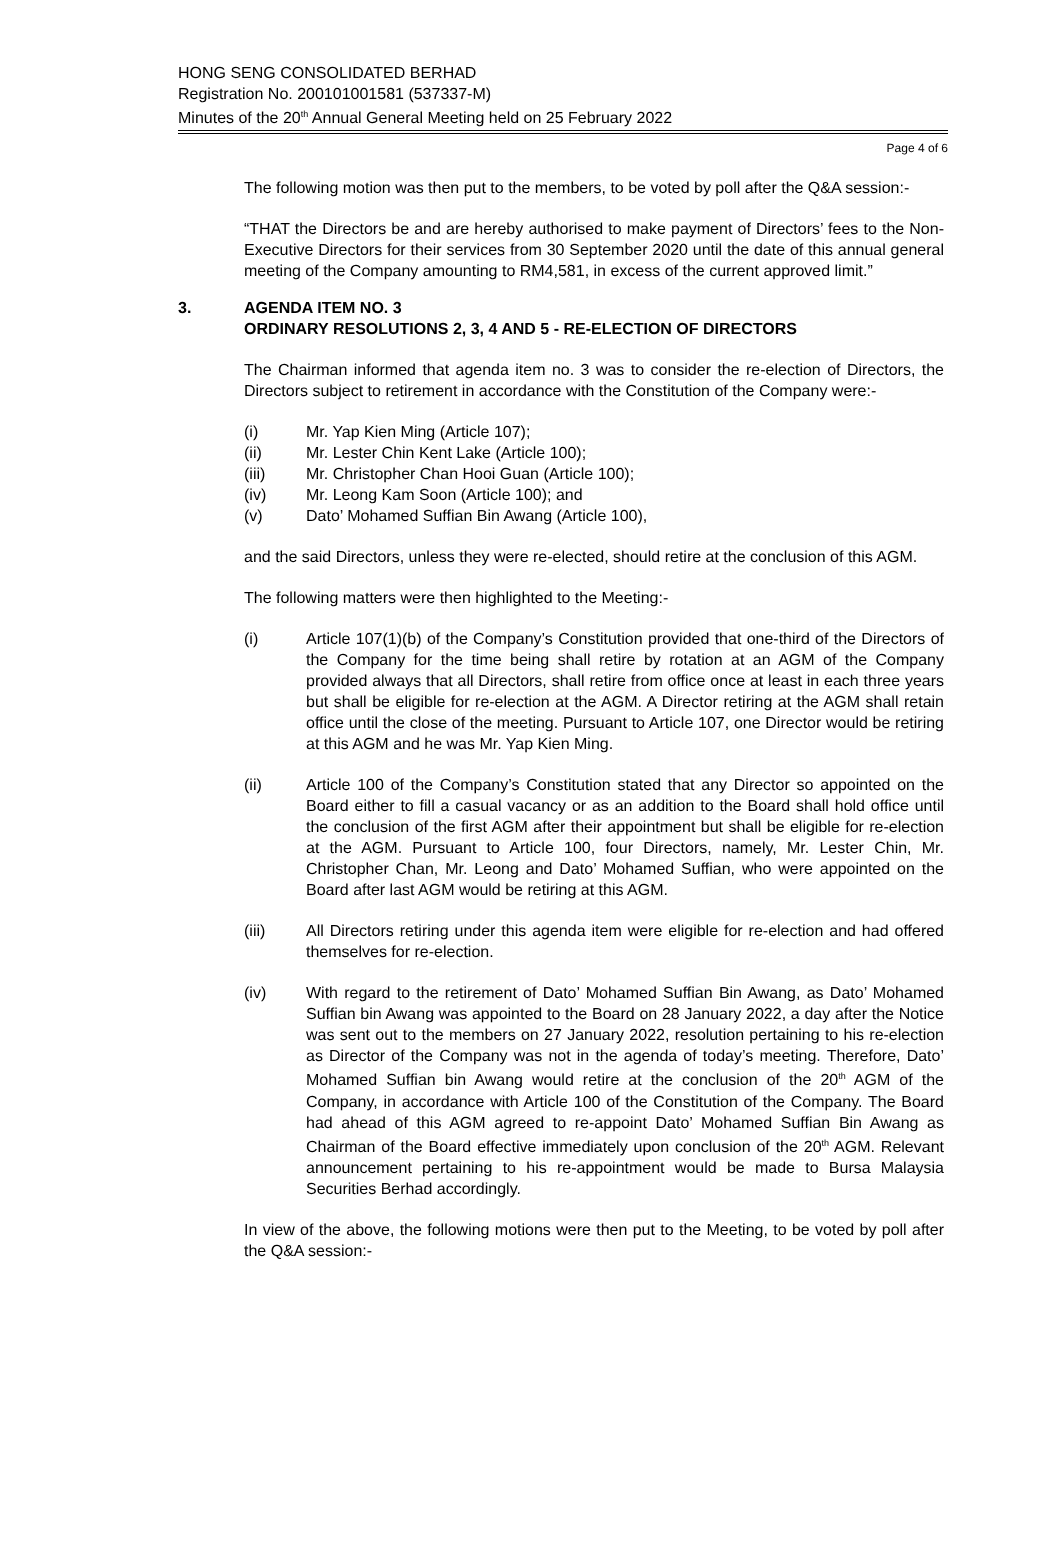HONG SENG CONSOLIDATED BERHAD
Registration No. 200101001581 (537337-M)
Minutes of the 20<sup>th</sup> Annual General Meeting held on 25 February 2022
Page 4 of 6
The following motion was then put to the members, to be voted by poll after the Q&A session:-
“THAT the Directors be and are hereby authorised to make payment of Directors’ fees to the Non-Executive Directors for their services from 30 September 2020 until the date of this annual general meeting of the Company amounting to RM4,581, in excess of the current approved limit.”
3. AGENDA ITEM NO. 3
ORDINARY RESOLUTIONS 2, 3, 4 AND 5 - RE-ELECTION OF DIRECTORS
The Chairman informed that agenda item no. 3 was to consider the re-election of Directors, the Directors subject to retirement in accordance with the Constitution of the Company were:-
(i) Mr. Yap Kien Ming (Article 107);
(ii) Mr. Lester Chin Kent Lake (Article 100);
(iii) Mr. Christopher Chan Hooi Guan (Article 100);
(iv) Mr. Leong Kam Soon (Article 100); and
(v) Dato’ Mohamed Suffian Bin Awang (Article 100),
and the said Directors, unless they were re-elected, should retire at the conclusion of this AGM.
The following matters were then highlighted to the Meeting:-
(i) Article 107(1)(b) of the Company’s Constitution provided that one-third of the Directors of the Company for the time being shall retire by rotation at an AGM of the Company provided always that all Directors, shall retire from office once at least in each three years but shall be eligible for re-election at the AGM. A Director retiring at the AGM shall retain office until the close of the meeting. Pursuant to Article 107, one Director would be retiring at this AGM and he was Mr. Yap Kien Ming.
(ii) Article 100 of the Company’s Constitution stated that any Director so appointed on the Board either to fill a casual vacancy or as an addition to the Board shall hold office until the conclusion of the first AGM after their appointment but shall be eligible for re-election at the AGM. Pursuant to Article 100, four Directors, namely, Mr. Lester Chin, Mr. Christopher Chan, Mr. Leong and Dato’ Mohamed Suffian, who were appointed on the Board after last AGM would be retiring at this AGM.
(iii) All Directors retiring under this agenda item were eligible for re-election and had offered themselves for re-election.
(iv) With regard to the retirement of Dato’ Mohamed Suffian Bin Awang, as Dato’ Mohamed Suffian bin Awang was appointed to the Board on 28 January 2022, a day after the Notice was sent out to the members on 27 January 2022, resolution pertaining to his re-election as Director of the Company was not in the agenda of today’s meeting. Therefore, Dato’ Mohamed Suffian bin Awang would retire at the conclusion of the 20<sup>th</sup> AGM of the Company, in accordance with Article 100 of the Constitution of the Company. The Board had ahead of this AGM agreed to re-appoint Dato’ Mohamed Suffian Bin Awang as Chairman of the Board effective immediately upon conclusion of the 20<sup>th</sup> AGM. Relevant announcement pertaining to his re-appointment would be made to Bursa Malaysia Securities Berhad accordingly.
In view of the above, the following motions were then put to the Meeting, to be voted by poll after the Q&A session:-